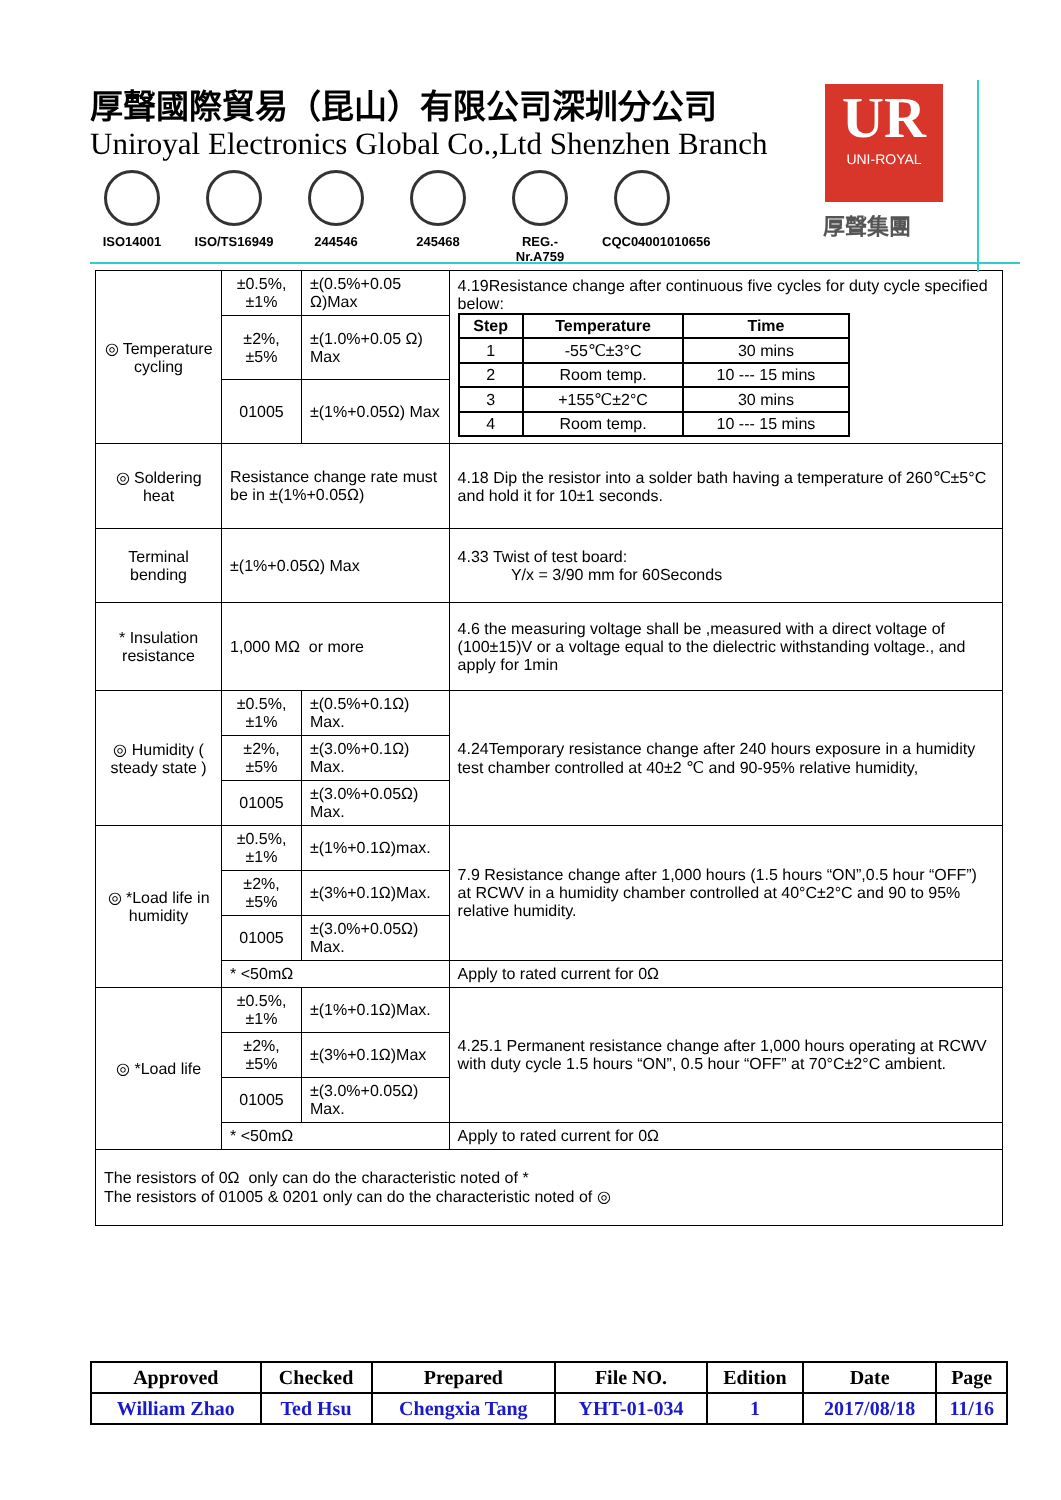厚聲國際貿易（昆山）有限公司深圳分公司
Uniroyal Electronics Global Co.,Ltd Shenzhen Branch
ISO14001 ISO/TS16949
244546 245468 REG.-Nr.A759
CQC04001010656
UR
UNI-ROYAL
厚聲集團
| ◎ Temperature cycling | ±0.5%,±1% | ±(0.5%+0.05 Ω)Max | 4.19Resistance change after continuous five cycles for duty cycle specified below: / Step / Temperature / Time / / --- / --- / --- / / 1 / -55℃±3°C / 30 mins / / 2 / Room temp. / 10 --- 15 mins / / 3 / +155℃±2°C / 30 mins / / 4 / Room temp. / 10 --- 15 mins / |
| | ±2%,±5% | ±(1.0%+0.05 Ω) Max | |
| | 01005 | ±(1%+0.05Ω) Max | |
| ◎ Soldering heat | Resistance change rate must be in ±(1%+0.05Ω) | | 4.18 Dip the resistor into a solder bath having a temperature of 260℃±5°C and hold it for 10±1 seconds. |
| Terminal bending | ±(1%+0.05Ω) Max | | 4.33 Twist of test board: Y/x = 3/90 mm for 60Seconds |
| * Insulation resistance | 1,000 MΩ or more | | 4.6 the measuring voltage shall be ,measured with a direct voltage of (100±15)V or a voltage equal to the dielectric withstanding voltage., and apply for 1min |
| ◎ Humidity ( steady state ) | ±0.5%,±1% | ±(0.5%+0.1Ω) Max. | 4.24Temporary resistance change after 240 hours exposure in a humidity test chamber controlled at 40±2 ℃ and 90-95% relative humidity, |
| | ±2%,±5% | ±(3.0%+0.1Ω) Max. | |
| | 01005 | ±(3.0%+0.05Ω) Max. | |
| ◎ *Load life in humidity | ±0.5%,±1% | ±(1%+0.1Ω)max. | 7.9 Resistance change after 1,000 hours (1.5 hours “ON”,0.5 hour “OFF”) at RCWV in a humidity chamber controlled at 40°C±2°C and 90 to 95% relative humidity. |
| | ±2%,±5% | ±(3%+0.1Ω)Max. | |
| | 01005 | ±(3.0%+0.05Ω) Max. | |
| | * <50mΩ | | Apply to rated current for 0Ω |
| ◎ *Load life | ±0.5%,±1% | ±(1%+0.1Ω)Max. | 4.25.1 Permanent resistance change after 1,000 hours operating at RCWV with duty cycle 1.5 hours “ON”, 0.5 hour “OFF” at 70°C±2°C ambient. |
| | ±2%,±5% | ±(3%+0.1Ω)Max | |
| | 01005 | ±(3.0%+0.05Ω) Max. | |
| | * <50mΩ | | Apply to rated current for 0Ω |
| The resistors of 0Ω only can do the characteristic noted of * The resistors of 01005 & 0201 only can do the characteristic noted of ◎ | | | |
| Approved | Checked | Prepared | File NO. | Edition | Date | Page |
| William Zhao | Ted Hsu | Chengxia Tang | YHT-01-034 | 1 | 2017/08/18 | 11/16 |